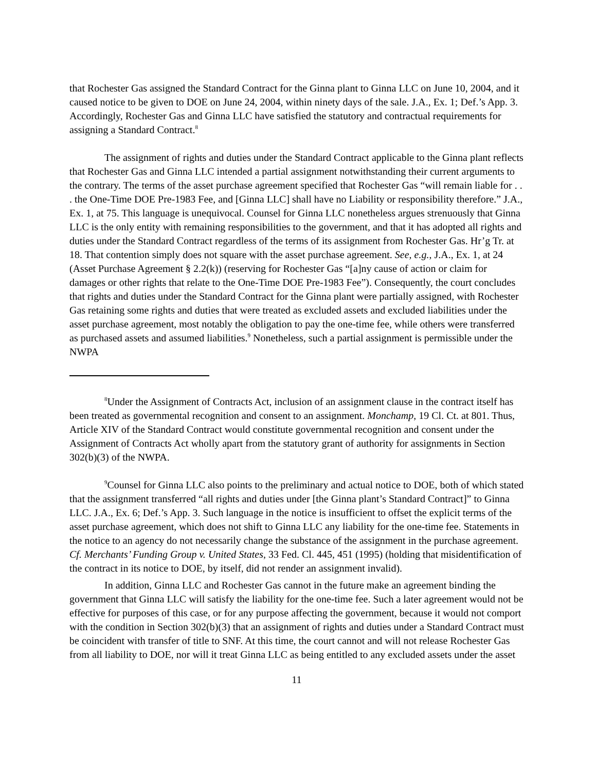that Rochester Gas assigned the Standard Contract for the Ginna plant to Ginna LLC on June 10, 2004, and it caused notice to be given to DOE on June 24, 2004, within ninety days of the sale. J.A., Ex. 1; Def.’s App. 3. Accordingly, Rochester Gas and Ginna LLC have satisfied the statutory and contractual requirements for assigning a Standard Contract.<sup>8</sup>
The assignment of rights and duties under the Standard Contract applicable to the Ginna plant reflects that Rochester Gas and Ginna LLC intended a partial assignment notwithstanding their current arguments to the contrary. The terms of the asset purchase agreement specified that Rochester Gas “will remain liable for . . . the One-Time DOE Pre-1983 Fee, and [Ginna LLC] shall have no Liability or responsibility therefore.” J.A., Ex. 1, at 75. This language is unequivocal. Counsel for Ginna LLC nonetheless argues strenuously that Ginna LLC is the only entity with remaining responsibilities to the government, and that it has adopted all rights and duties under the Standard Contract regardless of the terms of its assignment from Rochester Gas. Hr’g Tr. at 18. That contention simply does not square with the asset purchase agreement. See, e.g., J.A., Ex. 1, at 24 (Asset Purchase Agreement § 2.2(k)) (reserving for Rochester Gas “[a]ny cause of action or claim for damages or other rights that relate to the One-Time DOE Pre-1983 Fee”). Consequently, the court concludes that rights and duties under the Standard Contract for the Ginna plant were partially assigned, with Rochester Gas retaining some rights and duties that were treated as excluded assets and excluded liabilities under the asset purchase agreement, most notably the obligation to pay the one-time fee, while others were transferred as purchased assets and assumed liabilities.<sup>9</sup> Nonetheless, such a partial assignment is permissible under the NWPA
<sup>8</sup> Under the Assignment of Contracts Act, inclusion of an assignment clause in the contract itself has been treated as governmental recognition and consent to an assignment. Monchamp, 19 Cl. Ct. at 801. Thus, Article XIV of the Standard Contract would constitute governmental recognition and consent under the Assignment of Contracts Act wholly apart from the statutory grant of authority for assignments in Section 302(b)(3) of the NWPA.
<sup>9</sup> Counsel for Ginna LLC also points to the preliminary and actual notice to DOE, both of which stated that the assignment transferred “all rights and duties under [the Ginna plant’s Standard Contract]” to Ginna LLC. J.A., Ex. 6; Def.’s App. 3. Such language in the notice is insufficient to offset the explicit terms of the asset purchase agreement, which does not shift to Ginna LLC any liability for the one-time fee. Statements in the notice to an agency do not necessarily change the substance of the assignment in the purchase agreement. Cf. Merchants’ Funding Group v. United States, 33 Fed. Cl. 445, 451 (1995) (holding that misidentification of the contract in its notice to DOE, by itself, did not render an assignment invalid).
In addition, Ginna LLC and Rochester Gas cannot in the future make an agreement binding the government that Ginna LLC will satisfy the liability for the one-time fee. Such a later agreement would not be effective for purposes of this case, or for any purpose affecting the government, because it would not comport with the condition in Section 302(b)(3) that an assignment of rights and duties under a Standard Contract must be coincident with transfer of title to SNF. At this time, the court cannot and will not release Rochester Gas from all liability to DOE, nor will it treat Ginna LLC as being entitled to any excluded assets under the asset
11